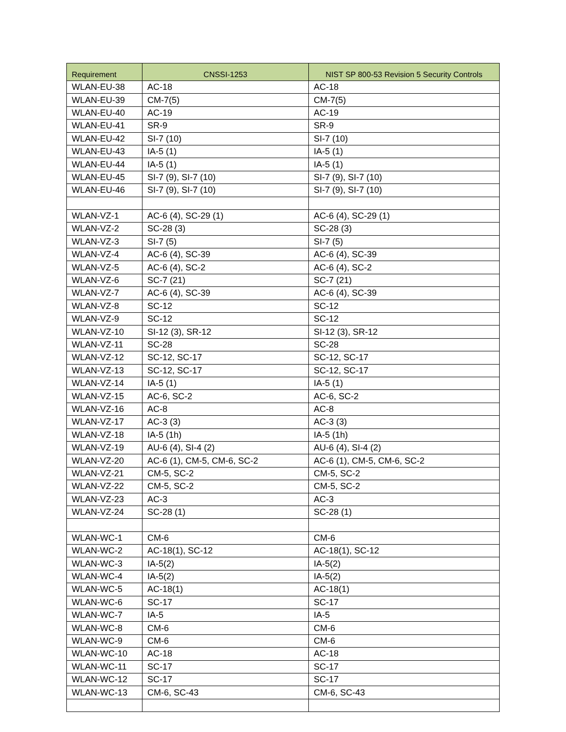| Requirement | CNSSI-1253 | NIST SP 800-53 Revision 5 Security Controls |
| --- | --- | --- |
| WLAN-EU-38 | AC-18 | AC-18 |
| WLAN-EU-39 | CM-7(5) | CM-7(5) |
| WLAN-EU-40 | AC-19 | AC-19 |
| WLAN-EU-41 | SR-9 | SR-9 |
| WLAN-EU-42 | SI-7 (10) | SI-7 (10) |
| WLAN-EU-43 | IA-5 (1) | IA-5 (1) |
| WLAN-EU-44 | IA-5 (1) | IA-5 (1) |
| WLAN-EU-45 | SI-7 (9), SI-7 (10) | SI-7 (9), SI-7 (10) |
| WLAN-EU-46 | SI-7 (9), SI-7 (10) | SI-7 (9), SI-7 (10) |
| WLAN-VZ-1 | AC-6 (4), SC-29 (1) | AC-6 (4), SC-29 (1) |
| WLAN-VZ-2 | SC-28 (3) | SC-28 (3) |
| WLAN-VZ-3 | SI-7 (5) | SI-7 (5) |
| WLAN-VZ-4 | AC-6 (4), SC-39 | AC-6 (4), SC-39 |
| WLAN-VZ-5 | AC-6 (4), SC-2 | AC-6 (4), SC-2 |
| WLAN-VZ-6 | SC-7 (21) | SC-7 (21) |
| WLAN-VZ-7 | AC-6 (4), SC-39 | AC-6 (4), SC-39 |
| WLAN-VZ-8 | SC-12 | SC-12 |
| WLAN-VZ-9 | SC-12 | SC-12 |
| WLAN-VZ-10 | SI-12 (3), SR-12 | SI-12 (3), SR-12 |
| WLAN-VZ-11 | SC-28 | SC-28 |
| WLAN-VZ-12 | SC-12, SC-17 | SC-12, SC-17 |
| WLAN-VZ-13 | SC-12, SC-17 | SC-12, SC-17 |
| WLAN-VZ-14 | IA-5 (1) | IA-5 (1) |
| WLAN-VZ-15 | AC-6, SC-2 | AC-6, SC-2 |
| WLAN-VZ-16 | AC-8 | AC-8 |
| WLAN-VZ-17 | AC-3 (3) | AC-3 (3) |
| WLAN-VZ-18 | IA-5 (1h) | IA-5 (1h) |
| WLAN-VZ-19 | AU-6 (4), SI-4 (2) | AU-6 (4), SI-4 (2) |
| WLAN-VZ-20 | AC-6 (1), CM-5, CM-6, SC-2 | AC-6 (1), CM-5, CM-6, SC-2 |
| WLAN-VZ-21 | CM-5, SC-2 | CM-5, SC-2 |
| WLAN-VZ-22 | CM-5, SC-2 | CM-5, SC-2 |
| WLAN-VZ-23 | AC-3 | AC-3 |
| WLAN-VZ-24 | SC-28 (1) | SC-28 (1) |
| WLAN-WC-1 | CM-6 | CM-6 |
| WLAN-WC-2 | AC-18(1), SC-12 | AC-18(1), SC-12 |
| WLAN-WC-3 | IA-5(2) | IA-5(2) |
| WLAN-WC-4 | IA-5(2) | IA-5(2) |
| WLAN-WC-5 | AC-18(1) | AC-18(1) |
| WLAN-WC-6 | SC-17 | SC-17 |
| WLAN-WC-7 | IA-5 | IA-5 |
| WLAN-WC-8 | CM-6 | CM-6 |
| WLAN-WC-9 | CM-6 | CM-6 |
| WLAN-WC-10 | AC-18 | AC-18 |
| WLAN-WC-11 | SC-17 | SC-17 |
| WLAN-WC-12 | SC-17 | SC-17 |
| WLAN-WC-13 | CM-6, SC-43 | CM-6, SC-43 |